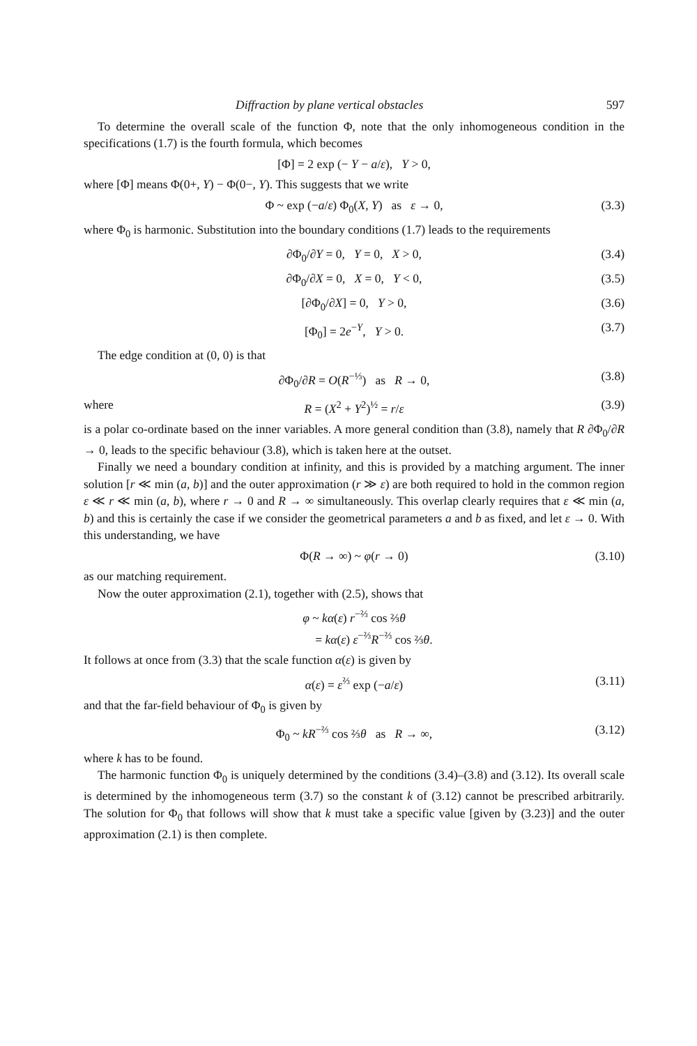Diffraction by plane vertical obstacles 597
To determine the overall scale of the function Φ, note that the only inhomogeneous condition in the specifications (1.7) is the fourth formula, which becomes
[Φ] = 2 exp (− Y − a/ε), Y > 0,
where [Φ] means Φ(0+, Y) − Φ(0−, Y). This suggests that we write
Φ ~ exp (−a/ε) Φ<sub>0</sub>(X, Y) as ε → 0, (3.3)
where Φ<sub>0</sub> is harmonic. Substitution into the boundary conditions (1.7) leads to the requirements
∂Φ<sub>0</sub>/∂Y = 0, Y = 0, X > 0, (3.4)
∂Φ<sub>0</sub>/∂X = 0, X = 0, Y < 0, (3.5)
[∂Φ<sub>0</sub>/∂X] = 0, Y > 0, (3.6)
[Φ<sub>0</sub>] = 2e<sup>−Y</sup>, Y > 0. (3.7)
The edge condition at (0, 0) is that
∂Φ<sub>0</sub>/∂R = O(R<sup>−⅓</sup>) as R → 0, (3.8)
where R = (X<sup>2</sup> + Y<sup>2</sup>)<sup>½</sup> = r/ε (3.9)
is a polar co-ordinate based on the inner variables. A more general condition than (3.8), namely that R ∂Φ<sub>0</sub>/∂R → 0, leads to the specific behaviour (3.8), which is taken here at the outset.
Finally we need a boundary condition at infinity, and this is provided by a matching argument. The inner solution [r ≪ min (a, b)] and the outer approximation (r ≫ ε) are both required to hold in the common region ε ≪ r ≪ min (a, b), where r → 0 and R → ∞ simultaneously. This overlap clearly requires that ε ≪ min (a, b) and this is certainly the case if we consider the geometrical parameters a and b as fixed, and let ε → 0. With this understanding, we have
Φ(R → ∞) ~ φ(r → 0) (3.10)
as our matching requirement.
Now the outer approximation (2.1), together with (2.5), shows that
φ ~ kα(ε) r<sup>−⅔</sup> cos ⅔θ
= kα(ε) ε<sup>−⅔</sup>R<sup>−⅔</sup> cos ⅔θ.
It follows at once from (3.3) that the scale function α(ε) is given by
α(ε) = ε<sup>⅔</sup> exp (−a/ε) (3.11)
and that the far-field behaviour of Φ<sub>0</sub> is given by
Φ<sub>0</sub> ~ kR<sup>−⅔</sup> cos ⅔θ as R → ∞, (3.12)
where k has to be found.
The harmonic function Φ<sub>0</sub> is uniquely determined by the conditions (3.4)–(3.8) and (3.12). Its overall scale is determined by the inhomogeneous term (3.7) so the constant k of (3.12) cannot be prescribed arbitrarily. The solution for Φ<sub>0</sub> that follows will show that k must take a specific value [given by (3.23)] and the outer approximation (2.1) is then complete.